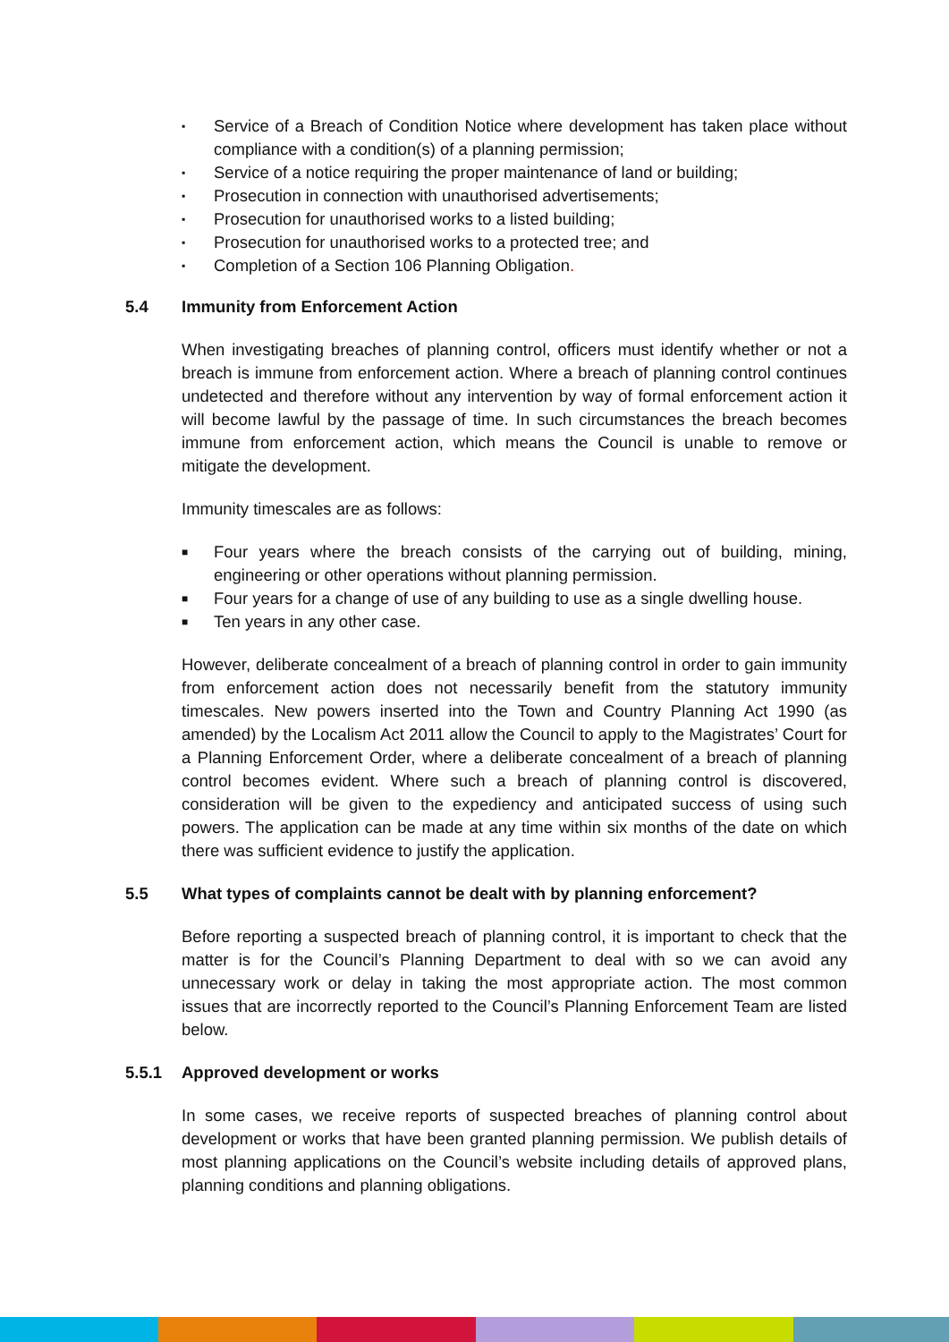▪ Service of a Breach of Condition Notice where development has taken place without compliance with a condition(s) of a planning permission;
▪ Service of a notice requiring the proper maintenance of land or building;
▪ Prosecution in connection with unauthorised advertisements;
▪ Prosecution for unauthorised works to a listed building;
▪ Prosecution for unauthorised works to a protected tree; and
▪ Completion of a Section 106 Planning Obligation.
5.4 Immunity from Enforcement Action
When investigating breaches of planning control, officers must identify whether or not a breach is immune from enforcement action. Where a breach of planning control continues undetected and therefore without any intervention by way of formal enforcement action it will become lawful by the passage of time. In such circumstances the breach becomes immune from enforcement action, which means the Council is unable to remove or mitigate the development.
Immunity timescales are as follows:
■ Four years where the breach consists of the carrying out of building, mining, engineering or other operations without planning permission.
■ Four years for a change of use of any building to use as a single dwelling house.
■ Ten years in any other case.
However, deliberate concealment of a breach of planning control in order to gain immunity from enforcement action does not necessarily benefit from the statutory immunity timescales. New powers inserted into the Town and Country Planning Act 1990 (as amended) by the Localism Act 2011 allow the Council to apply to the Magistrates’ Court for a Planning Enforcement Order, where a deliberate concealment of a breach of planning control becomes evident. Where such a breach of planning control is discovered, consideration will be given to the expediency and anticipated success of using such powers. The application can be made at any time within six months of the date on which there was sufficient evidence to justify the application.
5.5 What types of complaints cannot be dealt with by planning enforcement?
Before reporting a suspected breach of planning control, it is important to check that the matter is for the Council’s Planning Department to deal with so we can avoid any unnecessary work or delay in taking the most appropriate action. The most common issues that are incorrectly reported to the Council’s Planning Enforcement Team are listed below.
5.5.1 Approved development or works
In some cases, we receive reports of suspected breaches of planning control about development or works that have been granted planning permission. We publish details of most planning applications on the Council’s website including details of approved plans, planning conditions and planning obligations.